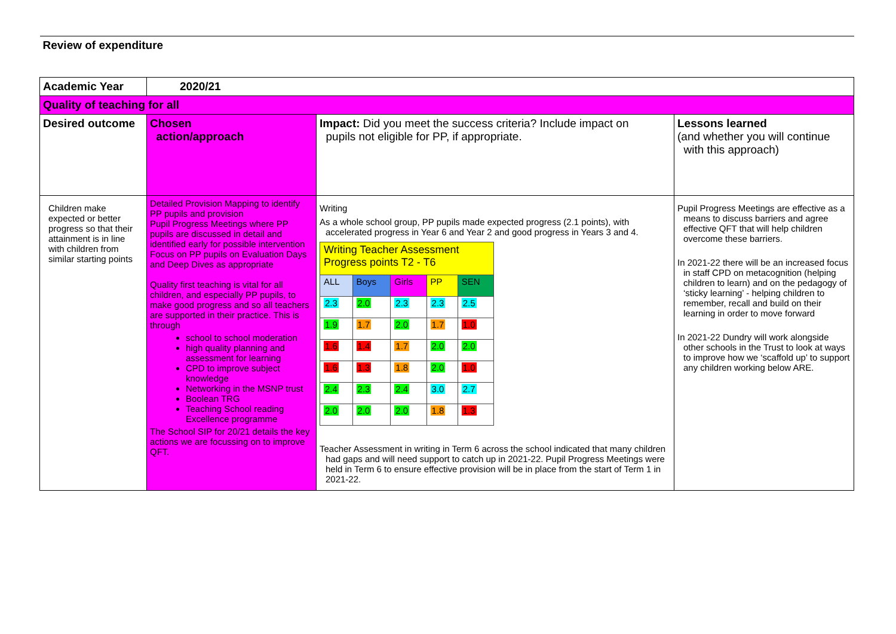| Review of expenditure | | | |
| Academic Year | 2020/21 | | |
| Quality of teaching for all | | | |
| Desired outcome | Chosen action/approach | Impact: Did you meet the success criteria? Include impact on pupils not eligible for PP, if appropriate. | Lessons learned (and whether you will continue with this approach) |
| Children make expected or better progress so that their attainment is in line with children from similar starting points | Detailed Provision Mapping to identify PP pupils and provision Pupil Progress Meetings where PP pupils are discussed in detail and identified early for possible intervention Focus on PP pupils on Evaluation Days and Deep Dives as appropriate Quality first teaching is vital for all children, and especially PP pupils, to make good progress and so all teachers are supported in their practice. This is through school to school moderation high quality planning and assessment for learning CPD to improve subject knowledge Networking in the MSNP trust Boolean TRG Teaching School reading Excellence programme The School SIP for 20/21 details the key actions we are focussing on to improve QFT. | Writing As a whole school group, PP pupils made expected progress (2.1 points), with accelerated progress in Year 6 and Year 2 and good progress in Years 3 and 4. / Writing Teacher Assessment Progress points T2 - T6 / / / / / / ALL / Boys / Girls / PP / SEN / / 2.3 / 2.0 / 2.3 / 2.3 / 2.5 / / 1.9 / 1.7 / 2.0 / 1.7 / 1.0 / / 1.6 / 1.4 / 1.7 / 2.0 / 2.0 / / 1.6 / 1.3 / 1.8 / 2.0 / 1.0 / / 2.4 / 2.3 / 2.4 / 3.0 / 2.7 / / 2.0 / 2.0 / 2.0 / 1.8 / 1.3 / Teacher Assessment in writing in Term 6 across the school indicated that many children had gaps and will need support to catch up in 2021-22. Pupil Progress Meetings were held in Term 6 to ensure effective provision will be in place from the start of Term 1 in 2021-22. | Pupil Progress Meetings are effective as a means to discuss barriers and agree effective QFT that will help children overcome these barriers. In 2021-22 there will be an increased focus in staff CPD on metacognition (helping children to learn) and on the pedagogy of ‘sticky learning’ - helping children to remember, recall and build on their learning in order to move forward In 2021-22 Dundry will work alongside other schools in the Trust to look at ways to improve how we ‘scaffold up’ to support any children working below ARE. |